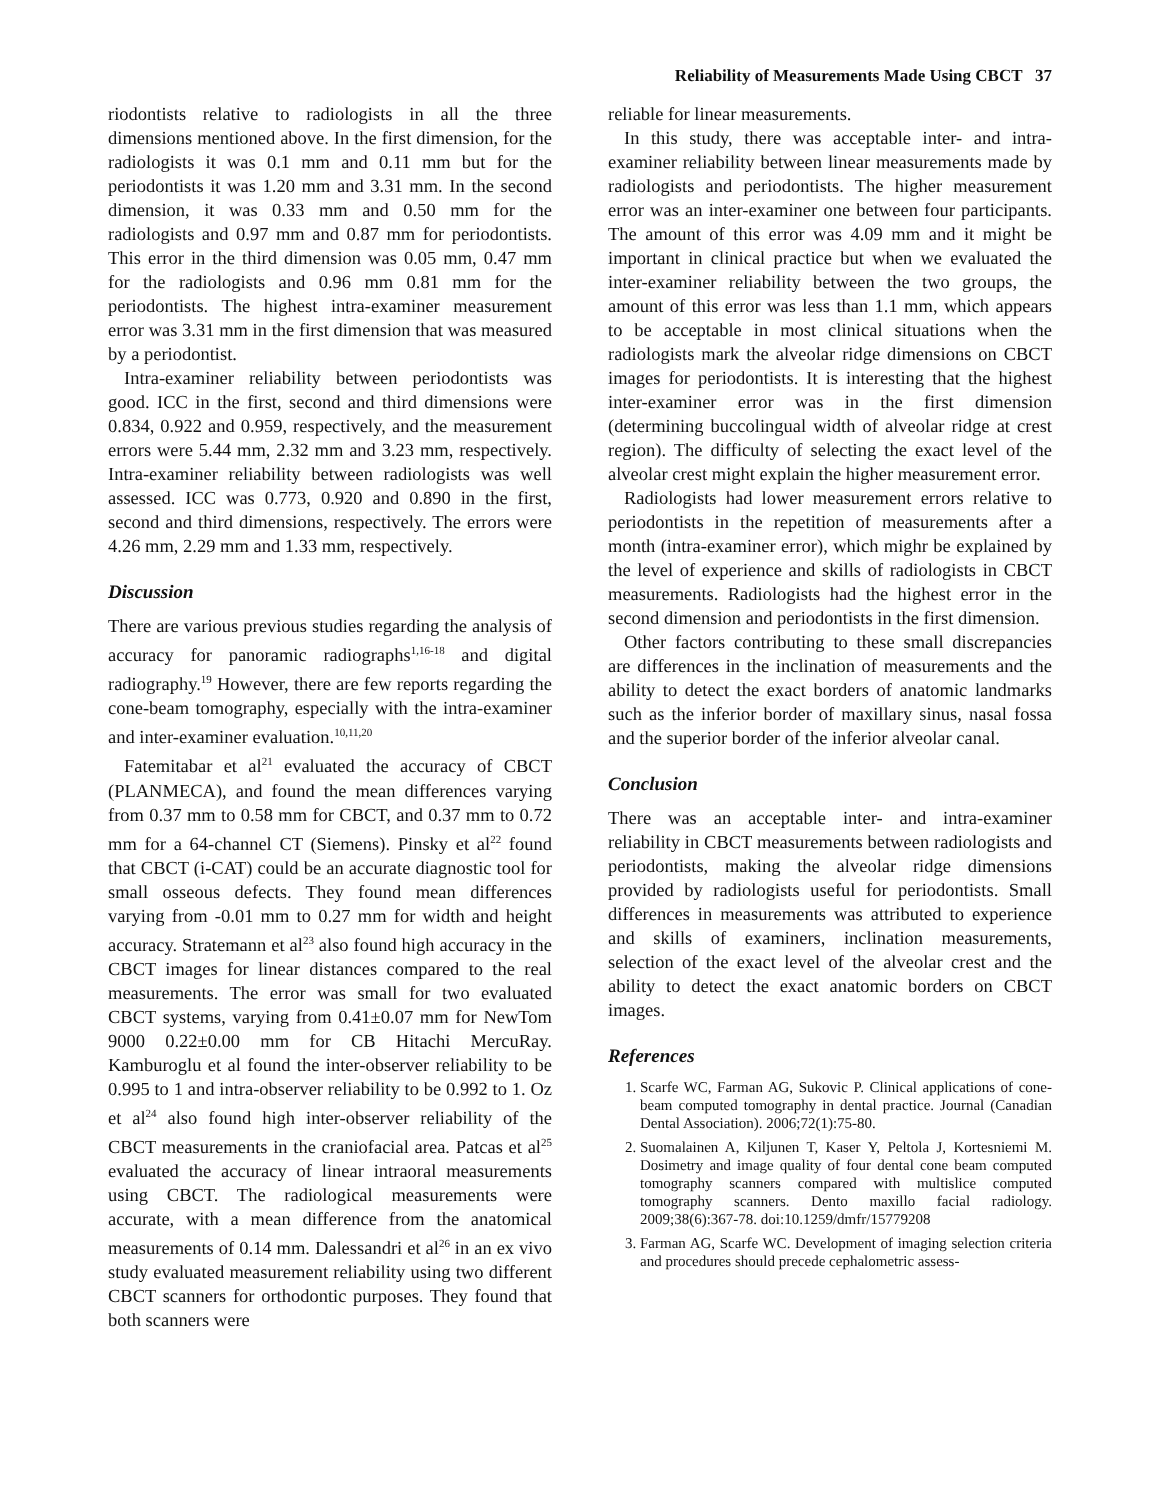Reliability of Measurements Made Using CBCT 37
riodontists relative to radiologists in all the three dimensions mentioned above. In the first dimension, for the radiologists it was 0.1 mm and 0.11 mm but for the periodontists it was 1.20 mm and 3.31 mm. In the second dimension, it was 0.33 mm and 0.50 mm for the radiologists and 0.97 mm and 0.87 mm for periodontists. This error in the third dimension was 0.05 mm, 0.47 mm for the radiologists and 0.96 mm 0.81 mm for the periodontists. The highest intra-examiner measurement error was 3.31 mm in the first dimension that was measured by a periodontist.
Intra-examiner reliability between periodontists was good. ICC in the first, second and third dimensions were 0.834, 0.922 and 0.959, respectively, and the measurement errors were 5.44 mm, 2.32 mm and 3.23 mm, respectively. Intra-examiner reliability between radiologists was well assessed. ICC was 0.773, 0.920 and 0.890 in the first, second and third dimensions, respectively. The errors were 4.26 mm, 2.29 mm and 1.33 mm, respectively.
Discussion
There are various previous studies regarding the analysis of accuracy for panoramic radiographs<sup>1,16-18</sup> and digital radiography.<sup>19</sup> However, there are few reports regarding the cone-beam tomography, especially with the intra-examiner and inter-examiner evaluation.<sup>10,11,20</sup>
Fatemitabar et al<sup>21</sup> evaluated the accuracy of CBCT (PLANMECA), and found the mean differences varying from 0.37 mm to 0.58 mm for CBCT, and 0.37 mm to 0.72 mm for a 64-channel CT (Siemens). Pinsky et al<sup>22</sup> found that CBCT (i-CAT) could be an accurate diagnostic tool for small osseous defects. They found mean differences varying from -0.01 mm to 0.27 mm for width and height accuracy. Stratemann et al<sup>23</sup> also found high accuracy in the CBCT images for linear distances compared to the real measurements. The error was small for two evaluated CBCT systems, varying from 0.41±0.07 mm for NewTom 9000 0.22±0.00 mm for CB Hitachi MercuRay. Kamburoglu et al found the inter-observer reliability to be 0.995 to 1 and intra-observer reliability to be 0.992 to 1. Oz et al<sup>24</sup> also found high inter-observer reliability of the CBCT measurements in the craniofacial area. Patcas et al<sup>25</sup> evaluated the accuracy of linear intraoral measurements using CBCT. The radiological measurements were accurate, with a mean difference from the anatomical measurements of 0.14 mm. Dalessandri et al<sup>26</sup> in an ex vivo study evaluated measurement reliability using two different CBCT scanners for orthodontic purposes. They found that both scanners were
reliable for linear measurements.
In this study, there was acceptable inter- and intra-examiner reliability between linear measurements made by radiologists and periodontists. The higher measurement error was an inter-examiner one between four participants. The amount of this error was 4.09 mm and it might be important in clinical practice but when we evaluated the inter-examiner reliability between the two groups, the amount of this error was less than 1.1 mm, which appears to be acceptable in most clinical situations when the radiologists mark the alveolar ridge dimensions on CBCT images for periodontists. It is interesting that the highest inter-examiner error was in the first dimension (determining buccolingual width of alveolar ridge at crest region). The difficulty of selecting the exact level of the alveolar crest might explain the higher measurement error.
Radiologists had lower measurement errors relative to periodontists in the repetition of measurements after a month (intra-examiner error), which mighr be explained by the level of experience and skills of radiologists in CBCT measurements. Radiologists had the highest error in the second dimension and periodontists in the first dimension.
Other factors contributing to these small discrepancies are differences in the inclination of measurements and the ability to detect the exact borders of anatomic landmarks such as the inferior border of maxillary sinus, nasal fossa and the superior border of the inferior alveolar canal.
Conclusion
There was an acceptable inter- and intra-examiner reliability in CBCT measurements between radiologists and periodontists, making the alveolar ridge dimensions provided by radiologists useful for periodontists. Small differences in measurements was attributed to experience and skills of examiners, inclination measurements, selection of the exact level of the alveolar crest and the ability to detect the exact anatomic borders on CBCT images.
References
1. Scarfe WC, Farman AG, Sukovic P. Clinical applications of cone-beam computed tomography in dental practice. Journal (Canadian Dental Association). 2006;72(1):75-80.
2. Suomalainen A, Kiljunen T, Kaser Y, Peltola J, Kortesniemi M. Dosimetry and image quality of four dental cone beam computed tomography scanners compared with multislice computed tomography scanners. Dento maxillo facial radiology. 2009;38(6):367-78. doi:10.1259/dmfr/15779208
3. Farman AG, Scarfe WC. Development of imaging selection criteria and procedures should precede cephalometric assess-